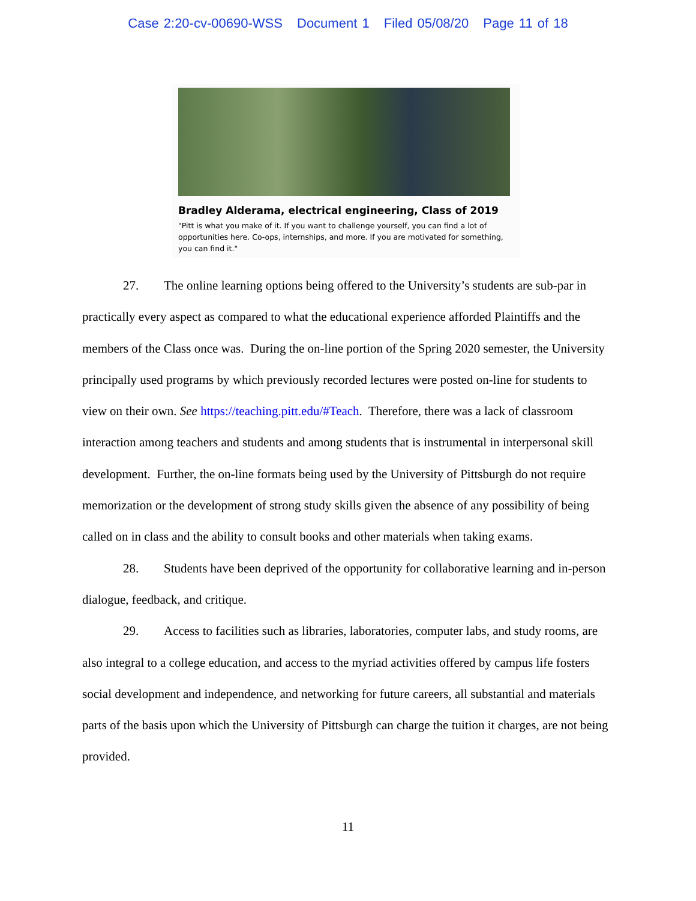Case 2:20-cv-00690-WSS Document 1 Filed 05/08/20 Page 11 of 18
Bradley Alderama, electrical engineering, Class of 2019
"Pitt is what you make of it. If you want to challenge yourself, you can find a lot of opportunities here. Co-ops, internships, and more. If you are motivated for something, you can find it."
27. The online learning options being offered to the University’s students are sub-par in practically every aspect as compared to what the educational experience afforded Plaintiffs and the members of the Class once was. During the on-line portion of the Spring 2020 semester, the University principally used programs by which previously recorded lectures were posted on-line for students to view on their own. See https://teaching.pitt.edu/#Teach. Therefore, there was a lack of classroom interaction among teachers and students and among students that is instrumental in interpersonal skill development. Further, the on-line formats being used by the University of Pittsburgh do not require memorization or the development of strong study skills given the absence of any possibility of being called on in class and the ability to consult books and other materials when taking exams.
28. Students have been deprived of the opportunity for collaborative learning and in-person dialogue, feedback, and critique.
29. Access to facilities such as libraries, laboratories, computer labs, and study rooms, are also integral to a college education, and access to the myriad activities offered by campus life fosters social development and independence, and networking for future careers, all substantial and materials parts of the basis upon which the University of Pittsburgh can charge the tuition it charges, are not being provided.
11